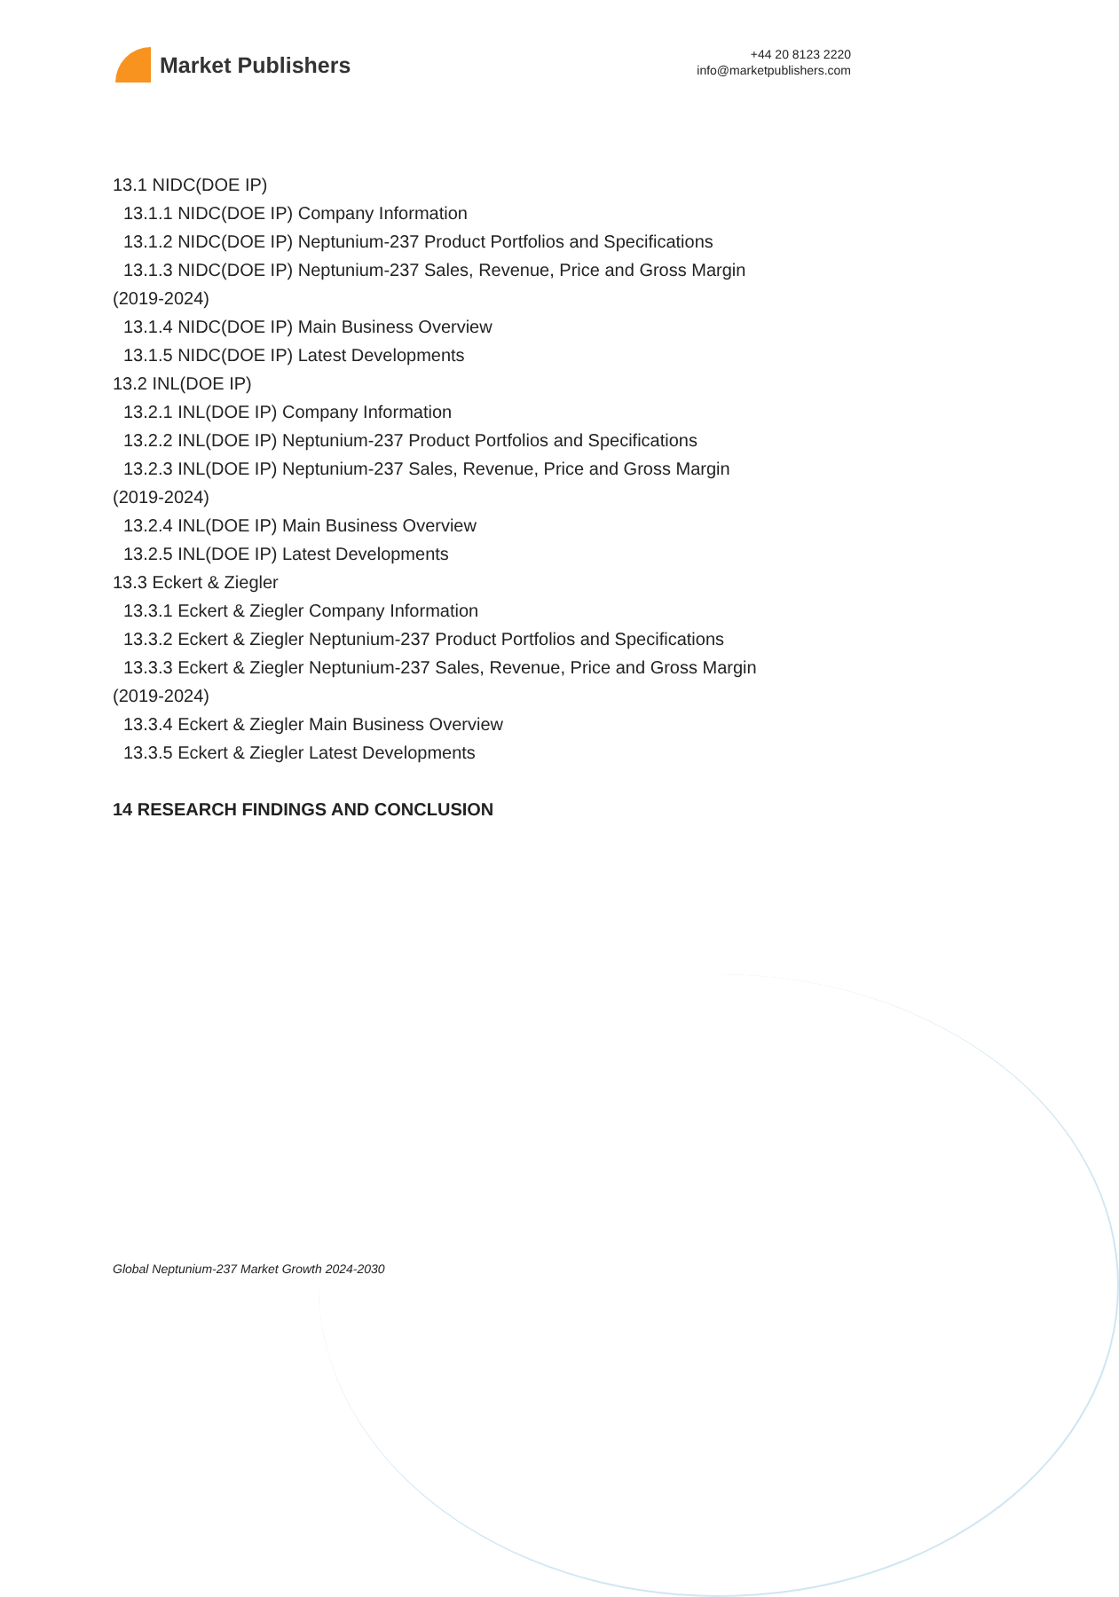Market Publishers
+44 20 8123 2220
info@marketpublishers.com
13.1 NIDC(DOE IP)
13.1.1 NIDC(DOE IP) Company Information
13.1.2 NIDC(DOE IP) Neptunium-237 Product Portfolios and Specifications
13.1.3 NIDC(DOE IP) Neptunium-237 Sales, Revenue, Price and Gross Margin
(2019-2024)
13.1.4 NIDC(DOE IP) Main Business Overview
13.1.5 NIDC(DOE IP) Latest Developments
13.2 INL(DOE IP)
13.2.1 INL(DOE IP) Company Information
13.2.2 INL(DOE IP) Neptunium-237 Product Portfolios and Specifications
13.2.3 INL(DOE IP) Neptunium-237 Sales, Revenue, Price and Gross Margin
(2019-2024)
13.2.4 INL(DOE IP) Main Business Overview
13.2.5 INL(DOE IP) Latest Developments
13.3 Eckert & Ziegler
13.3.1 Eckert & Ziegler Company Information
13.3.2 Eckert & Ziegler Neptunium-237 Product Portfolios and Specifications
13.3.3 Eckert & Ziegler Neptunium-237 Sales, Revenue, Price and Gross Margin
(2019-2024)
13.3.4 Eckert & Ziegler Main Business Overview
13.3.5 Eckert & Ziegler Latest Developments
14 RESEARCH FINDINGS AND CONCLUSION
Global Neptunium-237 Market Growth 2024-2030